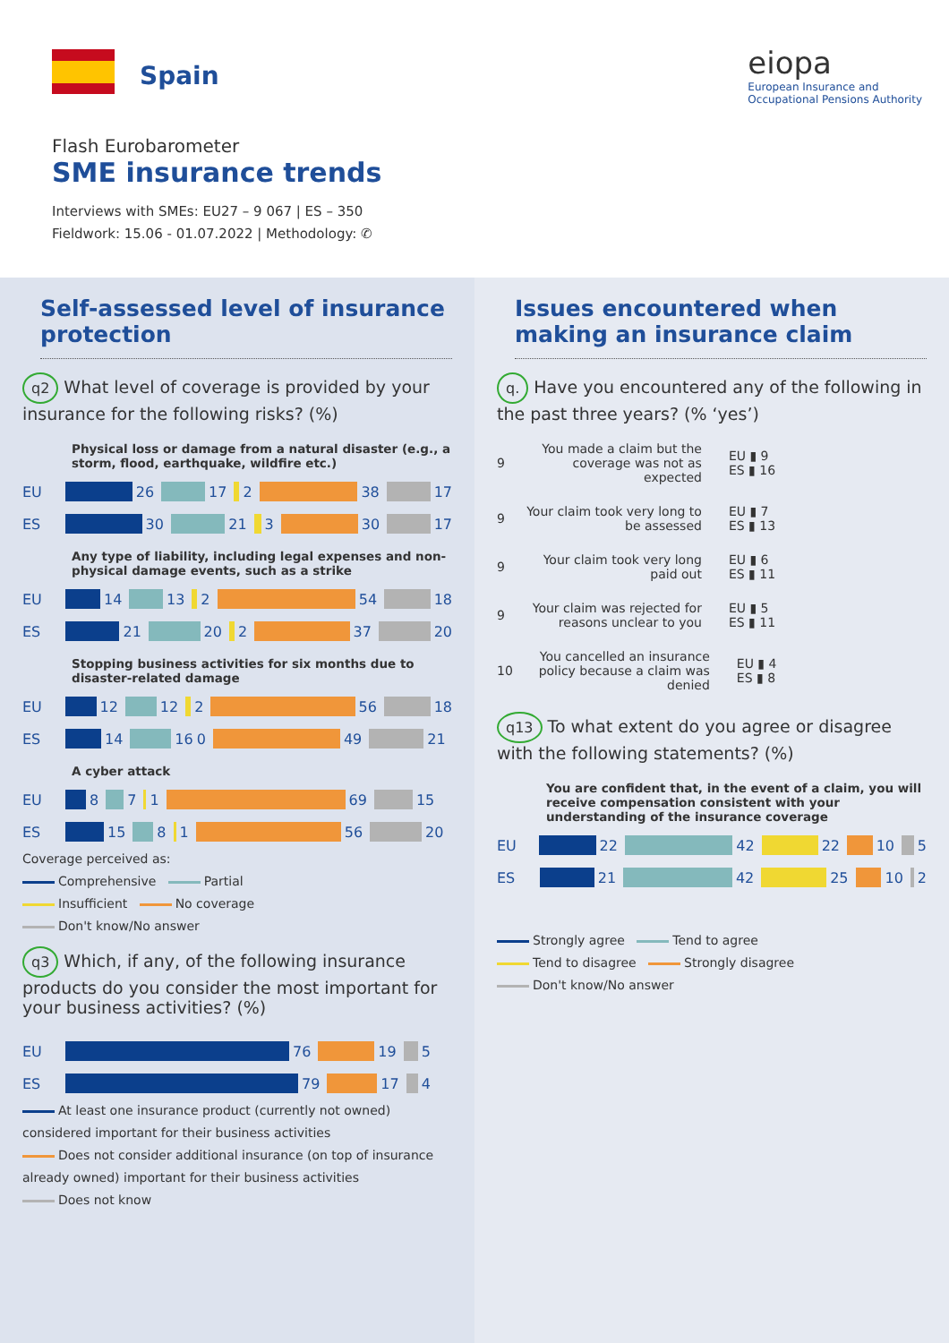Spain
eiopa
European Insurance and
Occupational Pensions Authority
Flash Eurobarometer
SME insurance trends
Interviews with SMEs: EU27 – 9 067 | ES – 350
Fieldwork: 15.06 - 01.07.2022 | Methodology: ✆
Self-assessed level of insurance protection
q2 What level of coverage is provided by your insurance for the following risks? (%)
Physical loss or damage from a natural disaster (e.g., a storm, flood, earthquake, wildfire etc.)
EU 26 17 2 38 17
ES 30 21 3 30 17
Any type of liability, including legal expenses and non-physical damage events, such as a strike
EU 14 13 2 54 18
ES 21 20 2 37 20
Stopping business activities for six months due to disaster-related damage
EU 12 12 2 56 18
ES 14 16 0 49 21
A cyber attack
EU 8 7 1 69 15
ES 15 8 1 56 20
Coverage perceived as:
Comprehensive Partial
Insufficient No coverage
Don't know/No answer
q3 Which, if any, of the following insurance products do you consider the most important for your business activities? (%)
EU 76 19 5
ES 79 17 4
At least one insurance product (currently not owned) considered important for their business activities
Does not consider additional insurance (on top of insurance already owned) important for their business activities
Does not know
Issues encountered when making an insurance claim
q. Have you encountered any of the following in the past three years? (% ‘yes’)
9 You made a claim but the coverage was not as expected
EU ▮ 9
ES ▮ 16
9 Your claim took very long to be assessed
EU ▮ 7
ES ▮ 13
9 Your claim took very long paid out
EU ▮ 6
ES ▮ 11
9 Your claim was rejected for reasons unclear to you
EU ▮ 5
ES ▮ 11
10 You cancelled an insurance policy because a claim was denied
EU ▮ 4
ES ▮ 8
q13 To what extent do you agree or disagree with the following statements? (%)
You are confident that, in the event of a claim, you will receive compensation consistent with your understanding of the insurance coverage
EU 22 42 22 10 5
ES 21 42 25 10 2
Strongly agree Tend to agree
Tend to disagree Strongly disagree
Don't know/No answer